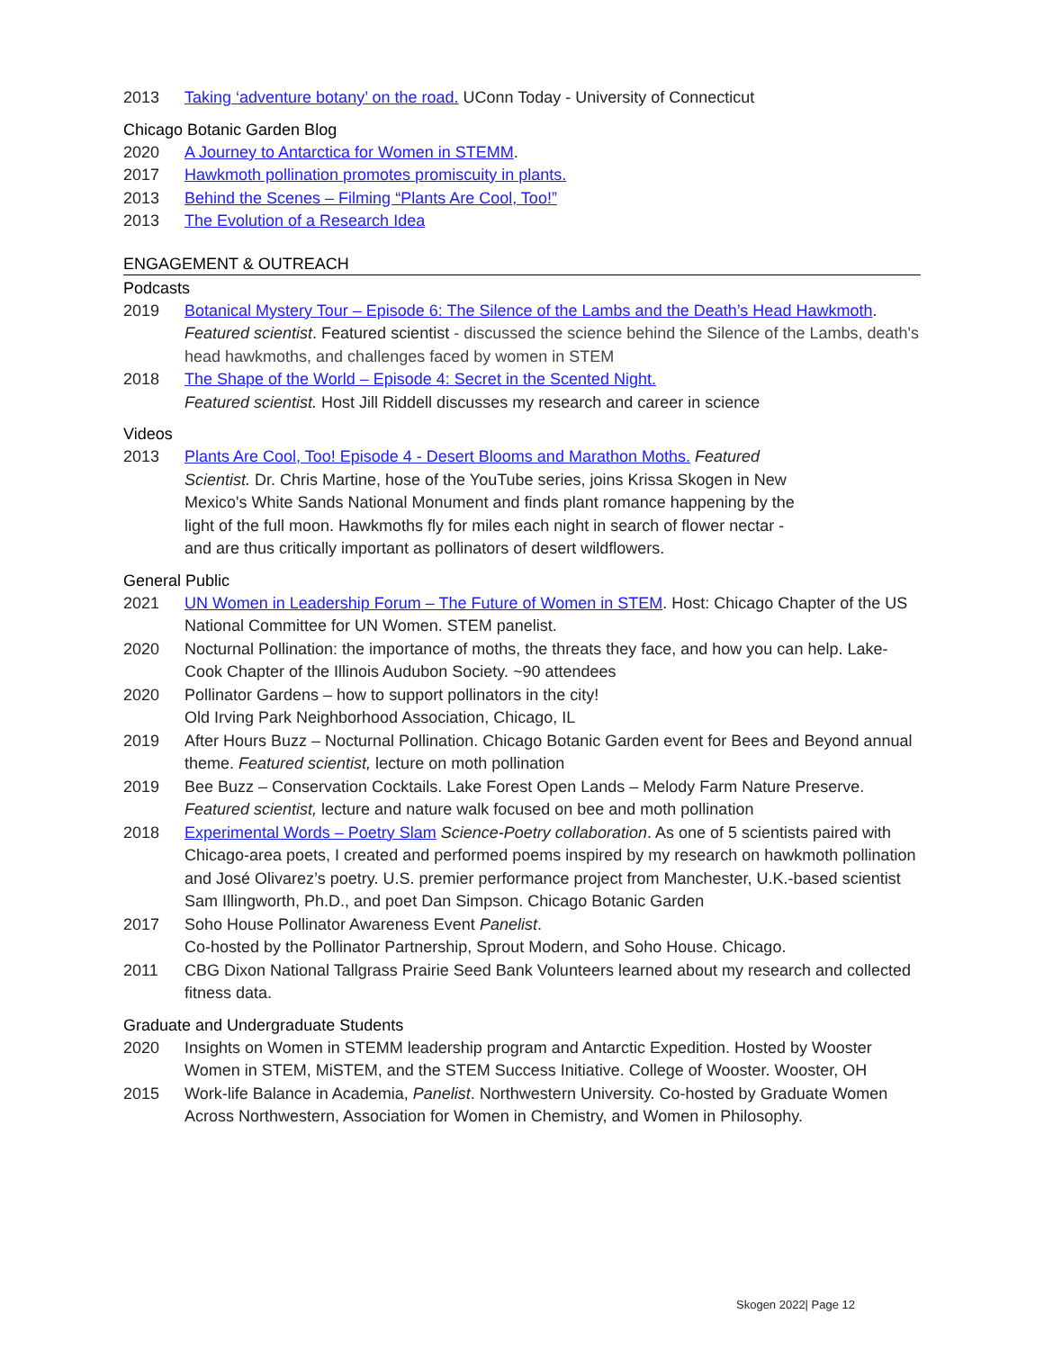2013 Taking ‘adventure botany’ on the road. UConn Today - University of Connecticut
Chicago Botanic Garden Blog
2020 A Journey to Antarctica for Women in STEMM.
2017 Hawkmoth pollination promotes promiscuity in plants.
2013 Behind the Scenes – Filming “Plants Are Cool, Too!”
2013 The Evolution of a Research Idea
ENGAGEMENT & OUTREACH
Podcasts
2019 Botanical Mystery Tour – Episode 6: The Silence of the Lambs and the Death’s Head Hawkmoth. Featured scientist. Featured scientist - discussed the science behind the Silence of the Lambs, death's head hawkmoths, and challenges faced by women in STEM
2018 The Shape of the World – Episode 4: Secret in the Scented Night.
Featured scientist. Host Jill Riddell discusses my research and career in science
Videos
2013 Plants Are Cool, Too! Episode 4 - Desert Blooms and Marathon Moths. Featured Scientist. Dr. Chris Martine, hose of the YouTube series, joins Krissa Skogen in New Mexico's White Sands National Monument and finds plant romance happening by the light of the full moon. Hawkmoths fly for miles each night in search of flower nectar - and are thus critically important as pollinators of desert wildflowers.
General Public
2021 UN Women in Leadership Forum – The Future of Women in STEM. Host: Chicago Chapter of the US National Committee for UN Women. STEM panelist.
2020 Nocturnal Pollination: the importance of moths, the threats they face, and how you can help. Lake-Cook Chapter of the Illinois Audubon Society. ~90 attendees
2020 Pollinator Gardens – how to support pollinators in the city!
Old Irving Park Neighborhood Association, Chicago, IL
2019 After Hours Buzz – Nocturnal Pollination. Chicago Botanic Garden event for Bees and Beyond annual theme. Featured scientist, lecture on moth pollination
2019 Bee Buzz – Conservation Cocktails. Lake Forest Open Lands – Melody Farm Nature Preserve. Featured scientist, lecture and nature walk focused on bee and moth pollination
2018 Experimental Words – Poetry Slam Science-Poetry collaboration. As one of 5 scientists paired with Chicago-area poets, I created and performed poems inspired by my research on hawkmoth pollination and José Olivarez’s poetry. U.S. premier performance project from Manchester, U.K.-based scientist Sam Illingworth, Ph.D., and poet Dan Simpson. Chicago Botanic Garden
2017 Soho House Pollinator Awareness Event Panelist.
Co-hosted by the Pollinator Partnership, Sprout Modern, and Soho House. Chicago.
2011 CBG Dixon National Tallgrass Prairie Seed Bank Volunteers learned about my research and collected fitness data.
Graduate and Undergraduate Students
2020 Insights on Women in STEMM leadership program and Antarctic Expedition. Hosted by Wooster Women in STEM, MiSTEM, and the STEM Success Initiative. College of Wooster. Wooster, OH
2015 Work-life Balance in Academia, Panelist. Northwestern University. Co-hosted by Graduate Women Across Northwestern, Association for Women in Chemistry, and Women in Philosophy.
Skogen 2022| Page 12